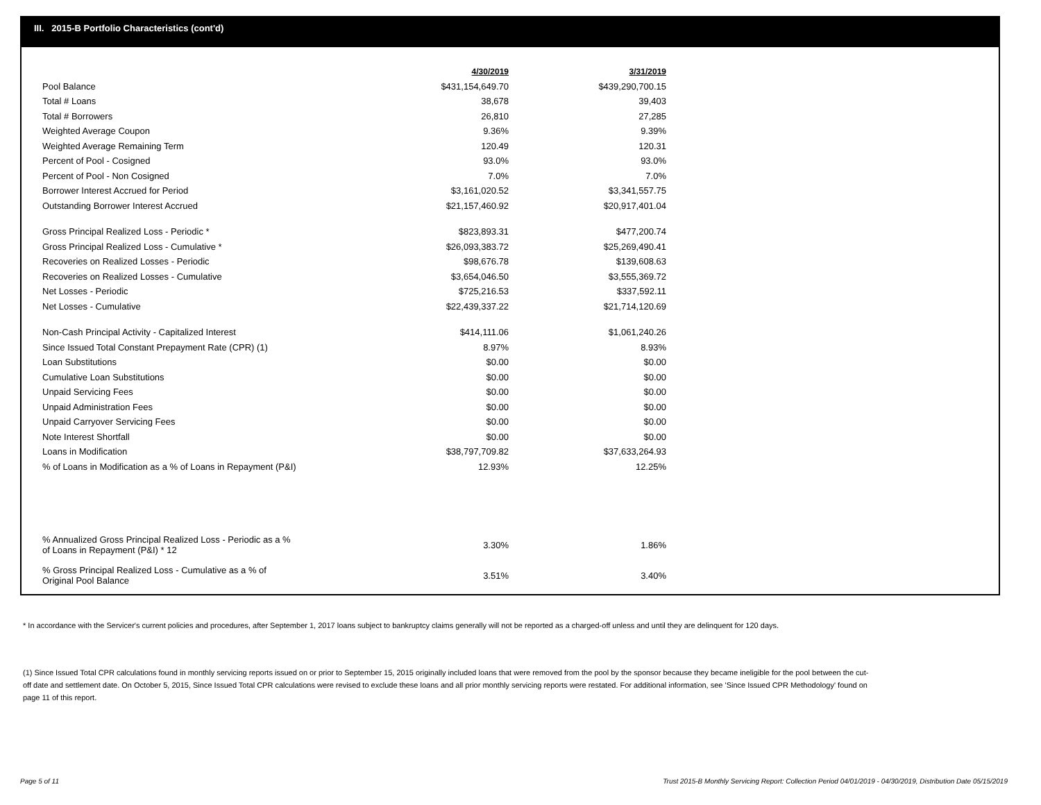III. 2015-B Portfolio Characteristics (cont'd)
| | 4/30/2019 | 3/31/2019 |
| Pool Balance | $431,154,649.70 | $439,290,700.15 |
| Total # Loans | 38,678 | 39,403 |
| Total # Borrowers | 26,810 | 27,285 |
| Weighted Average Coupon | 9.36% | 9.39% |
| Weighted Average Remaining Term | 120.49 | 120.31 |
| Percent of Pool - Cosigned | 93.0% | 93.0% |
| Percent of Pool - Non Cosigned | 7.0% | 7.0% |
| Borrower Interest Accrued for Period | $3,161,020.52 | $3,341,557.75 |
| Outstanding Borrower Interest Accrued | $21,157,460.92 | $20,917,401.04 |
| Gross Principal Realized Loss - Periodic * | $823,893.31 | $477,200.74 |
| Gross Principal Realized Loss - Cumulative * | $26,093,383.72 | $25,269,490.41 |
| Recoveries on Realized Losses - Periodic | $98,676.78 | $139,608.63 |
| Recoveries on Realized Losses - Cumulative | $3,654,046.50 | $3,555,369.72 |
| Net Losses - Periodic | $725,216.53 | $337,592.11 |
| Net Losses - Cumulative | $22,439,337.22 | $21,714,120.69 |
| Non-Cash Principal Activity - Capitalized Interest | $414,111.06 | $1,061,240.26 |
| Since Issued Total Constant Prepayment Rate (CPR) (1) | 8.97% | 8.93% |
| Loan Substitutions | $0.00 | $0.00 |
| Cumulative Loan Substitutions | $0.00 | $0.00 |
| Unpaid Servicing Fees | $0.00 | $0.00 |
| Unpaid Administration Fees | $0.00 | $0.00 |
| Unpaid Carryover Servicing Fees | $0.00 | $0.00 |
| Note Interest Shortfall | $0.00 | $0.00 |
| Loans in Modification | $38,797,709.82 | $37,633,264.93 |
| % of Loans in Modification as a % of Loans in Repayment (P&I) | 12.93% | 12.25% |
| % Annualized Gross Principal Realized Loss - Periodic as a % of Loans in Repayment (P&I) * 12 | 3.30% | 1.86% |
| % Gross Principal Realized Loss - Cumulative as a % of Original Pool Balance | 3.51% | 3.40% |
* In accordance with the Servicer's current policies and procedures, after September 1, 2017 loans subject to bankruptcy claims generally will not be reported as a charged-off unless and until they are delinquent for 120 days.
(1) Since Issued Total CPR calculations found in monthly servicing reports issued on or prior to September 15, 2015 originally included loans that were removed from the pool by the sponsor because they became ineligible for the pool between the cut-off date and settlement date. On October 5, 2015, Since Issued Total CPR calculations were revised to exclude these loans and all prior monthly servicing reports were restated. For additional information, see 'Since Issued CPR Methodology' found on page 11 of this report.
Page 5 of 11
Trust 2015-B Monthly Servicing Report: Collection Period 04/01/2019 - 04/30/2019, Distribution Date 05/15/2019